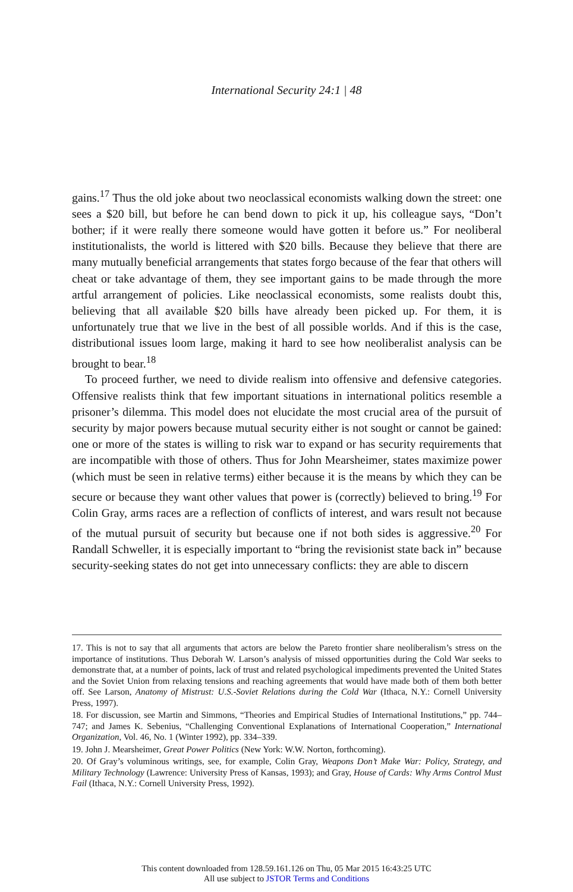International Security 24:1 | 48
gains.<sup>17</sup> Thus the old joke about two neoclassical economists walking down the street: one sees a $20 bill, but before he can bend down to pick it up, his colleague says, “Don’t bother; if it were really there someone would have gotten it before us.” For neoliberal institutionalists, the world is littered with $20 bills. Because they believe that there are many mutually beneficial arrangements that states forgo because of the fear that others will cheat or take advantage of them, they see important gains to be made through the more artful arrangement of policies. Like neoclassical economists, some realists doubt this, believing that all available $20 bills have already been picked up. For them, it is unfortunately true that we live in the best of all possible worlds. And if this is the case, distributional issues loom large, making it hard to see how neoliberalist analysis can be brought to bear.<sup>18</sup>
To proceed further, we need to divide realism into offensive and defensive categories. Offensive realists think that few important situations in international politics resemble a prisoner’s dilemma. This model does not elucidate the most crucial area of the pursuit of security by major powers because mutual security either is not sought or cannot be gained: one or more of the states is willing to risk war to expand or has security requirements that are incompatible with those of others. Thus for John Mearsheimer, states maximize power (which must be seen in relative terms) either because it is the means by which they can be secure or because they want other values that power is (correctly) believed to bring.<sup>19</sup> For Colin Gray, arms races are a reflection of conflicts of interest, and wars result not because of the mutual pursuit of security but because one if not both sides is aggressive.<sup>20</sup> For Randall Schweller, it is especially important to “bring the revisionist state back in” because security-seeking states do not get into unnecessary conflicts: they are able to discern
17. This is not to say that all arguments that actors are below the Pareto frontier share neoliberalism’s stress on the importance of institutions. Thus Deborah W. Larson’s analysis of missed opportunities during the Cold War seeks to demonstrate that, at a number of points, lack of trust and related psychological impediments prevented the United States and the Soviet Union from relaxing tensions and reaching agreements that would have made both of them both better off. See Larson, Anatomy of Mistrust: U.S.-Soviet Relations during the Cold War (Ithaca, N.Y.: Cornell University Press, 1997).
18. For discussion, see Martin and Simmons, “Theories and Empirical Studies of International Institutions,” pp. 744–747; and James K. Sebenius, “Challenging Conventional Explanations of International Cooperation,” International Organization, Vol. 46, No. 1 (Winter 1992), pp. 334–339.
19. John J. Mearsheimer, Great Power Politics (New York: W.W. Norton, forthcoming).
20. Of Gray’s voluminous writings, see, for example, Colin Gray, Weapons Don’t Make War: Policy, Strategy, and Military Technology (Lawrence: University Press of Kansas, 1993); and Gray, House of Cards: Why Arms Control Must Fail (Ithaca, N.Y.: Cornell University Press, 1992).
This content downloaded from 128.59.161.126 on Thu, 05 Mar 2015 16:43:25 UTC
All use subject to JSTOR Terms and Conditions